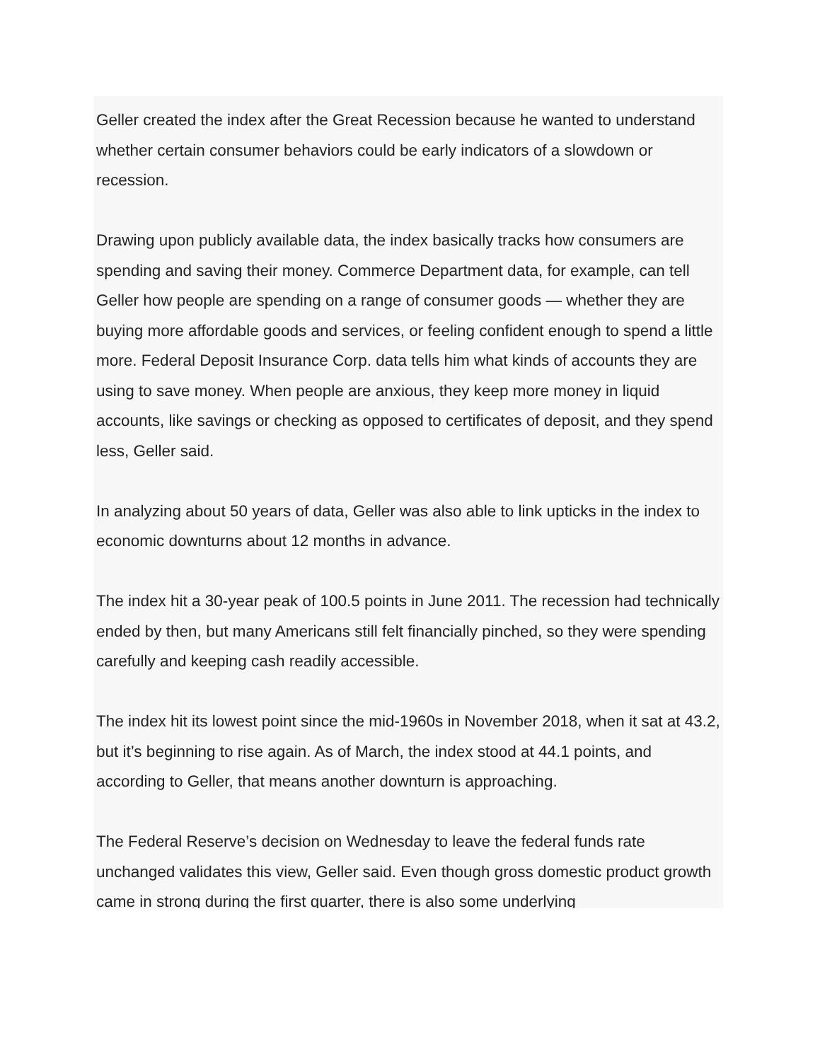Geller created the index after the Great Recession because he wanted to understand whether certain consumer behaviors could be early indicators of a slowdown or recession.
Drawing upon publicly available data, the index basically tracks how consumers are spending and saving their money. Commerce Department data, for example, can tell Geller how people are spending on a range of consumer goods — whether they are buying more affordable goods and services, or feeling confident enough to spend a little more. Federal Deposit Insurance Corp. data tells him what kinds of accounts they are using to save money. When people are anxious, they keep more money in liquid accounts, like savings or checking as opposed to certificates of deposit, and they spend less, Geller said.
In analyzing about 50 years of data, Geller was also able to link upticks in the index to economic downturns about 12 months in advance.
The index hit a 30-year peak of 100.5 points in June 2011. The recession had technically ended by then, but many Americans still felt financially pinched, so they were spending carefully and keeping cash readily accessible.
The index hit its lowest point since the mid-1960s in November 2018, when it sat at 43.2, but it’s beginning to rise again. As of March, the index stood at 44.1 points, and according to Geller, that means another downturn is approaching.
The Federal Reserve’s decision on Wednesday to leave the federal funds rate unchanged validates this view, Geller said. Even though gross domestic product growth came in strong during the first quarter, there is also some underlying